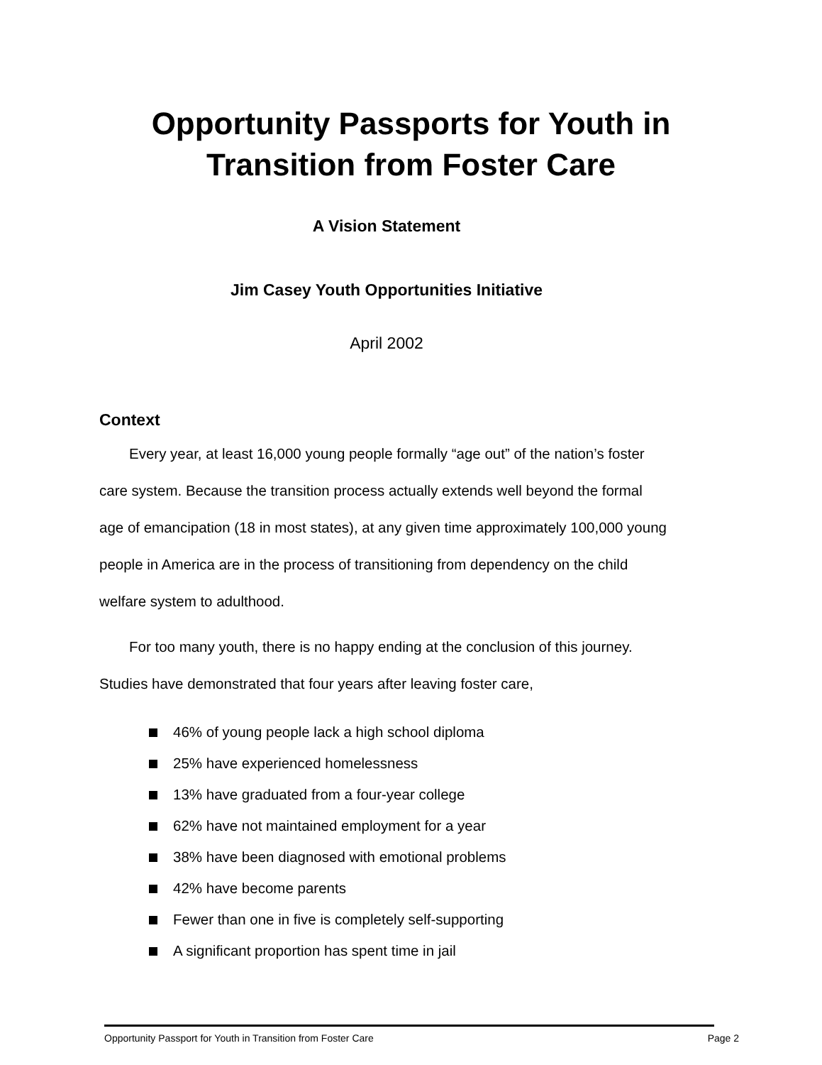Opportunity Passports for Youth in
Transition from Foster Care
A Vision Statement
Jim Casey Youth Opportunities Initiative
April 2002
Context
Every year, at least 16,000 young people formally “age out” of the nation’s foster care system. Because the transition process actually extends well beyond the formal age of emancipation (18 in most states), at any given time approximately 100,000 young people in America are in the process of transitioning from dependency on the child welfare system to adulthood.
For too many youth, there is no happy ending at the conclusion of this journey. Studies have demonstrated that four years after leaving foster care,
46% of young people lack a high school diploma
25% have experienced homelessness
13% have graduated from a four-year college
62% have not maintained employment for a year
38% have been diagnosed with emotional problems
42% have become parents
Fewer than one in five is completely self-supporting
A significant proportion has spent time in jail
Opportunity Passport for Youth in Transition from Foster Care Page 2